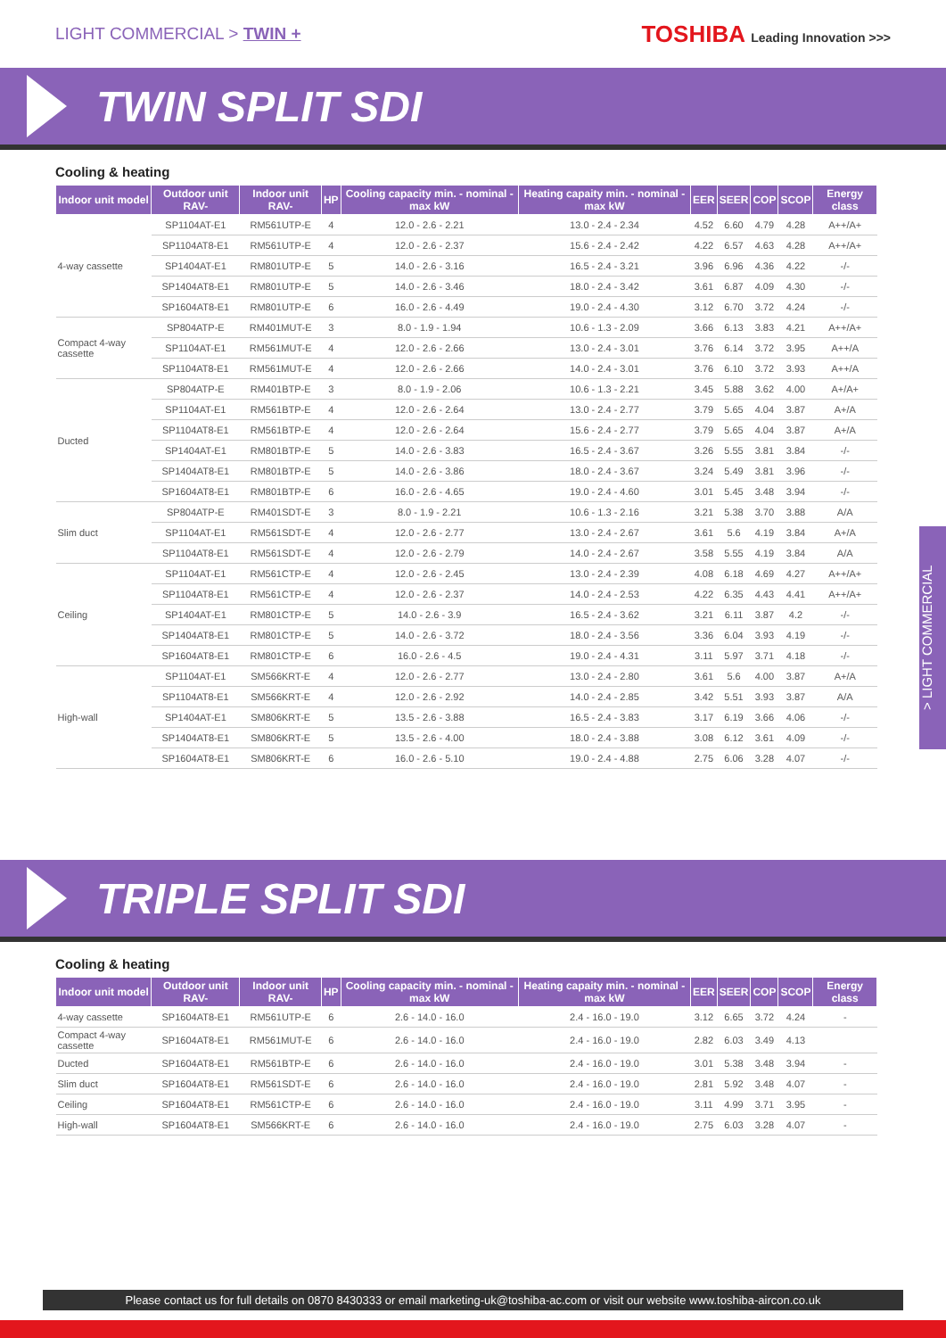LIGHT COMMERCIAL > TWIN +
TOSHIBA Leading Innovation >>>
TWIN SPLIT SDI
Cooling & heating
| Indoor unit model | Outdoor unit RAV- | Indoor unit RAV- | HP | Cooling capacity min. - nominal - max kW | Heating capaity min. - nominal - max kW | EER | SEER | COP | SCOP | Energy class |
| --- | --- | --- | --- | --- | --- | --- | --- | --- | --- | --- |
| 4-way cassette | SP1104AT-E1 | RM561UTP-E | 4 | 12.0 - 2.6 - 2.21 | 13.0 - 2.4 - 2.34 | 4.52 | 6.60 | 4.79 | 4.28 | A++/A+ |
| | SP1104AT8-E1 | RM561UTP-E | 4 | 12.0 - 2.6 - 2.37 | 15.6 - 2.4 - 2.42 | 4.22 | 6.57 | 4.63 | 4.28 | A++/A+ |
| | SP1404AT-E1 | RM801UTP-E | 5 | 14.0 - 2.6 - 3.16 | 16.5 - 2.4 - 3.21 | 3.96 | 6.96 | 4.36 | 4.22 | -/- |
| | SP1404AT8-E1 | RM801UTP-E | 5 | 14.0 - 2.6 - 3.46 | 18.0 - 2.4 - 3.42 | 3.61 | 6.87 | 4.09 | 4.30 | -/- |
| | SP1604AT8-E1 | RM801UTP-E | 6 | 16.0 - 2.6 - 4.49 | 19.0 - 2.4 - 4.30 | 3.12 | 6.70 | 3.72 | 4.24 | -/- |
| Compact 4-way cassette | SP804ATP-E | RM401MUT-E | 3 | 8.0 - 1.9 - 1.94 | 10.6 - 1.3 - 2.09 | 3.66 | 6.13 | 3.83 | 4.21 | A++/A+ |
| | SP1104AT-E1 | RM561MUT-E | 4 | 12.0 - 2.6 - 2.66 | 13.0 - 2.4 - 3.01 | 3.76 | 6.14 | 3.72 | 3.95 | A++/A |
| | SP1104AT8-E1 | RM561MUT-E | 4 | 12.0 - 2.6 - 2.66 | 14.0 - 2.4 - 3.01 | 3.76 | 6.10 | 3.72 | 3.93 | A++/A |
| Ducted | SP804ATP-E | RM401BTP-E | 3 | 8.0 - 1.9 - 2.06 | 10.6 - 1.3 - 2.21 | 3.45 | 5.88 | 3.62 | 4.00 | A+/A+ |
| | SP1104AT-E1 | RM561BTP-E | 4 | 12.0 - 2.6 - 2.64 | 13.0 - 2.4 - 2.77 | 3.79 | 5.65 | 4.04 | 3.87 | A+/A |
| | SP1104AT8-E1 | RM561BTP-E | 4 | 12.0 - 2.6 - 2.64 | 15.6 - 2.4 - 2.77 | 3.79 | 5.65 | 4.04 | 3.87 | A+/A |
| | SP1404AT-E1 | RM801BTP-E | 5 | 14.0 - 2.6 - 3.83 | 16.5 - 2.4 - 3.67 | 3.26 | 5.55 | 3.81 | 3.84 | -/- |
| | SP1404AT8-E1 | RM801BTP-E | 5 | 14.0 - 2.6 - 3.86 | 18.0 - 2.4 - 3.67 | 3.24 | 5.49 | 3.81 | 3.96 | -/- |
| | SP1604AT8-E1 | RM801BTP-E | 6 | 16.0 - 2.6 - 4.65 | 19.0 - 2.4 - 4.60 | 3.01 | 5.45 | 3.48 | 3.94 | -/- |
| Slim duct | SP804ATP-E | RM401SDT-E | 3 | 8.0 - 1.9 - 2.21 | 10.6 - 1.3 - 2.16 | 3.21 | 5.38 | 3.70 | 3.88 | A/A |
| | SP1104AT-E1 | RM561SDT-E | 4 | 12.0 - 2.6 - 2.77 | 13.0 - 2.4 - 2.67 | 3.61 | 5.6 | 4.19 | 3.84 | A+/A |
| | SP1104AT8-E1 | RM561SDT-E | 4 | 12.0 - 2.6 - 2.79 | 14.0 - 2.4 - 2.67 | 3.58 | 5.55 | 4.19 | 3.84 | A/A |
| Ceiling | SP1104AT-E1 | RM561CTP-E | 4 | 12.0 - 2.6 - 2.45 | 13.0 - 2.4 - 2.39 | 4.08 | 6.18 | 4.69 | 4.27 | A++/A+ |
| | SP1104AT8-E1 | RM561CTP-E | 4 | 12.0 - 2.6 - 2.37 | 14.0 - 2.4 - 2.53 | 4.22 | 6.35 | 4.43 | 4.41 | A++/A+ |
| | SP1404AT-E1 | RM801CTP-E | 5 | 14.0 - 2.6 - 3.9 | 16.5 - 2.4 - 3.62 | 3.21 | 6.11 | 3.87 | 4.2 | -/- |
| | SP1404AT8-E1 | RM801CTP-E | 5 | 14.0 - 2.6 - 3.72 | 18.0 - 2.4 - 3.56 | 3.36 | 6.04 | 3.93 | 4.19 | -/- |
| | SP1604AT8-E1 | RM801CTP-E | 6 | 16.0 - 2.6 - 4.5 | 19.0 - 2.4 - 4.31 | 3.11 | 5.97 | 3.71 | 4.18 | -/- |
| High-wall | SP1104AT-E1 | SM566KRT-E | 4 | 12.0 - 2.6 - 2.77 | 13.0 - 2.4 - 2.80 | 3.61 | 5.6 | 4.00 | 3.87 | A+/A |
| | SP1104AT8-E1 | SM566KRT-E | 4 | 12.0 - 2.6 - 2.92 | 14.0 - 2.4 - 2.85 | 3.42 | 5.51 | 3.93 | 3.87 | A/A |
| | SP1404AT-E1 | SM806KRT-E | 5 | 13.5 - 2.6 - 3.88 | 16.5 - 2.4 - 3.83 | 3.17 | 6.19 | 3.66 | 4.06 | -/- |
| | SP1404AT8-E1 | SM806KRT-E | 5 | 13.5 - 2.6 - 4.00 | 18.0 - 2.4 - 3.88 | 3.08 | 6.12 | 3.61 | 4.09 | -/- |
| | SP1604AT8-E1 | SM806KRT-E | 6 | 16.0 - 2.6 - 5.10 | 19.0 - 2.4 - 4.88 | 2.75 | 6.06 | 3.28 | 4.07 | -/- |
> LIGHT COMMERCIAL
TRIPLE SPLIT SDI
Cooling & heating
| Indoor unit model | Outdoor unit RAV- | Indoor unit RAV- | HP | Cooling capacity min. - nominal - max kW | Heating capaity min. - nominal - max kW | EER | SEER | COP | SCOP | Energy class |
| --- | --- | --- | --- | --- | --- | --- | --- | --- | --- | --- |
| 4-way cassette | SP1604AT8-E1 | RM561UTP-E | 6 | 2.6 - 14.0 - 16.0 | 2.4 - 16.0 - 19.0 | 3.12 | 6.65 | 3.72 | 4.24 | - |
| Compact 4-way cassette | SP1604AT8-E1 | RM561MUT-E | 6 | 2.6 - 14.0 - 16.0 | 2.4 - 16.0 - 19.0 | 2.82 | 6.03 | 3.49 | 4.13 | |
| Ducted | SP1604AT8-E1 | RM561BTP-E | 6 | 2.6 - 14.0 - 16.0 | 2.4 - 16.0 - 19.0 | 3.01 | 5.38 | 3.48 | 3.94 | - |
| Slim duct | SP1604AT8-E1 | RM561SDT-E | 6 | 2.6 - 14.0 - 16.0 | 2.4 - 16.0 - 19.0 | 2.81 | 5.92 | 3.48 | 4.07 | - |
| Ceiling | SP1604AT8-E1 | RM561CTP-E | 6 | 2.6 - 14.0 - 16.0 | 2.4 - 16.0 - 19.0 | 3.11 | 4.99 | 3.71 | 3.95 | - |
| High-wall | SP1604AT8-E1 | SM566KRT-E | 6 | 2.6 - 14.0 - 16.0 | 2.4 - 16.0 - 19.0 | 2.75 | 6.03 | 3.28 | 4.07 | - |
Please contact us for full details on 0870 8430333 or email marketing-uk@toshiba-ac.com or visit our website www.toshiba-aircon.co.uk